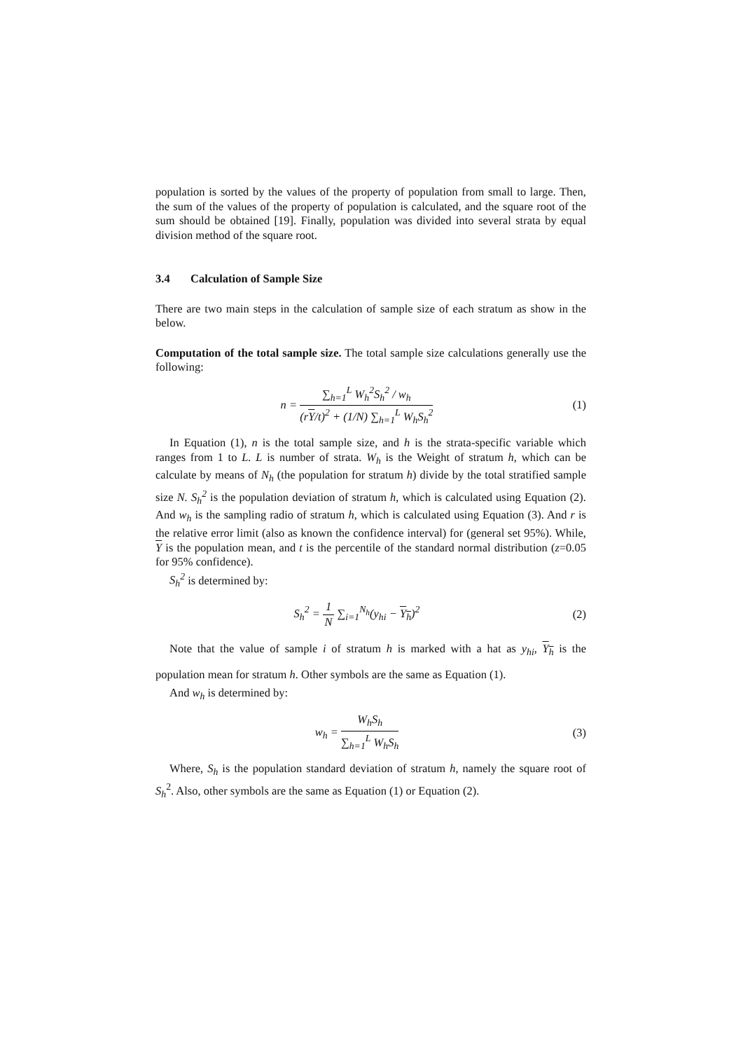population is sorted by the values of the property of population from small to large. Then, the sum of the values of the property of population is calculated, and the square root of the sum should be obtained [19]. Finally, population was divided into several strata by equal division method of the square root.
3.4 Calculation of Sample Size
There are two main steps in the calculation of sample size of each stratum as show in the below.
Computation of the total sample size. The total sample size calculations generally use the following:
n = ∑<sub>h=1</sub><sup>L</sup> W<sub>h</sub><sup>2</sup>S<sub>h</sub><sup>2</sup> / w<sub>h</sub> (rY/t)<sup>2</sup> + (1/N) ∑<sub>h=1</sub><sup>L</sup> W<sub>h</sub>S<sub>h</sub><sup>2</sup>
(1)
In Equation (1), n is the total sample size, and h is the strata-specific variable which ranges from 1 to L. L is number of strata. W<sub>h</sub> is the Weight of stratum h, which can be calculate by means of N<sub>h</sub> (the population for stratum h) divide by the total stratified sample size N. S<sub>h</sub><sup>2</sup> is the population deviation of stratum h, which is calculated using Equation (2). And w<sub>h</sub> is the sampling radio of stratum h, which is calculated using Equation (3). And r is the relative error limit (also as known the confidence interval) for (general set 95%). While, Y is the population mean, and t is the percentile of the standard normal distribution (z=0.05 for 95% confidence).
S<sub>h</sub><sup>2</sup> is determined by:
S<sub>h</sub><sup>2</sup> = 1 N ∑<sub>i=1</sub><sup>N<sub>h</sub></sup>(y<sub>hi</sub> − Y<sub>h</sub>)<sup>2</sup> (2)
Note that the value of sample i of stratum h is marked with a hat as y<sub>hi</sub>, Y<sub>h</sub> is the population mean for stratum h. Other symbols are the same as Equation (1).
And w<sub>h</sub> is determined by:
w<sub>h</sub> = W<sub>h</sub>S<sub>h</sub> ∑<sub>h=1</sub><sup>L</sup> W<sub>h</sub>S<sub>h</sub> (3)
Where, S<sub>h</sub> is the population standard deviation of stratum h, namely the square root of S<sub>h</sub><sup>2</sup>. Also, other symbols are the same as Equation (1) or Equation (2).